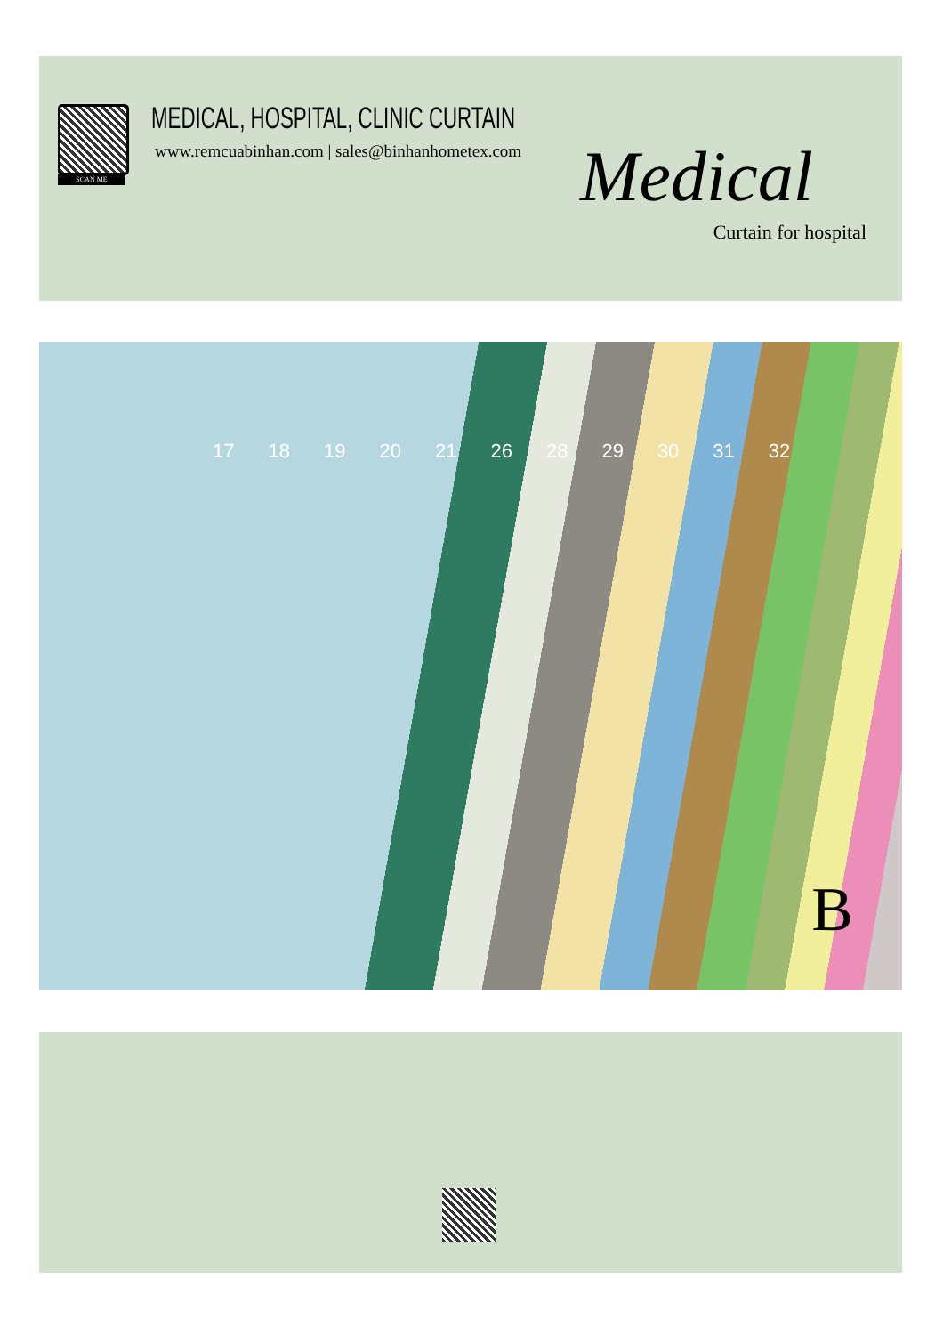SCAN ME
MEDICAL, HOSPITAL, CLINIC CURTAIN
www.remcuabinhan.com | sales@binhanhometex.com
Medical
Curtain for hospital
17 18 19 20 21 26 28 29 30 31 32
B